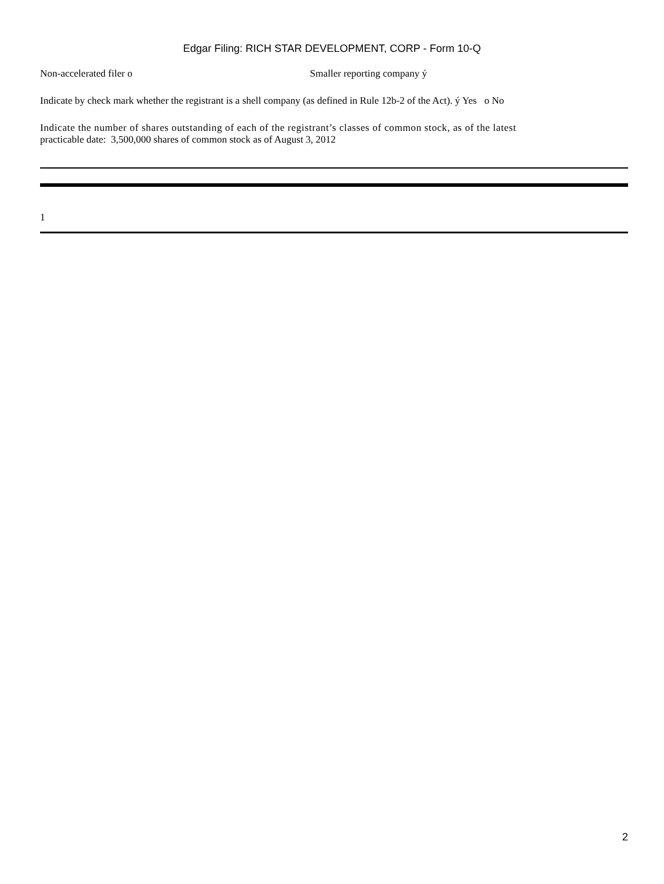Edgar Filing: RICH STAR DEVELOPMENT, CORP - Form 10-Q
Non-accelerated filer o Smaller reporting company ý
Indicate by check mark whether the registrant is a shell company (as defined in Rule 12b-2 of the Act). ý Yes o No
Indicate the number of shares outstanding of each of the registrant’s classes of common stock, as of the latest
practicable date: 3,500,000 shares of common stock as of August 3, 2012
1
2